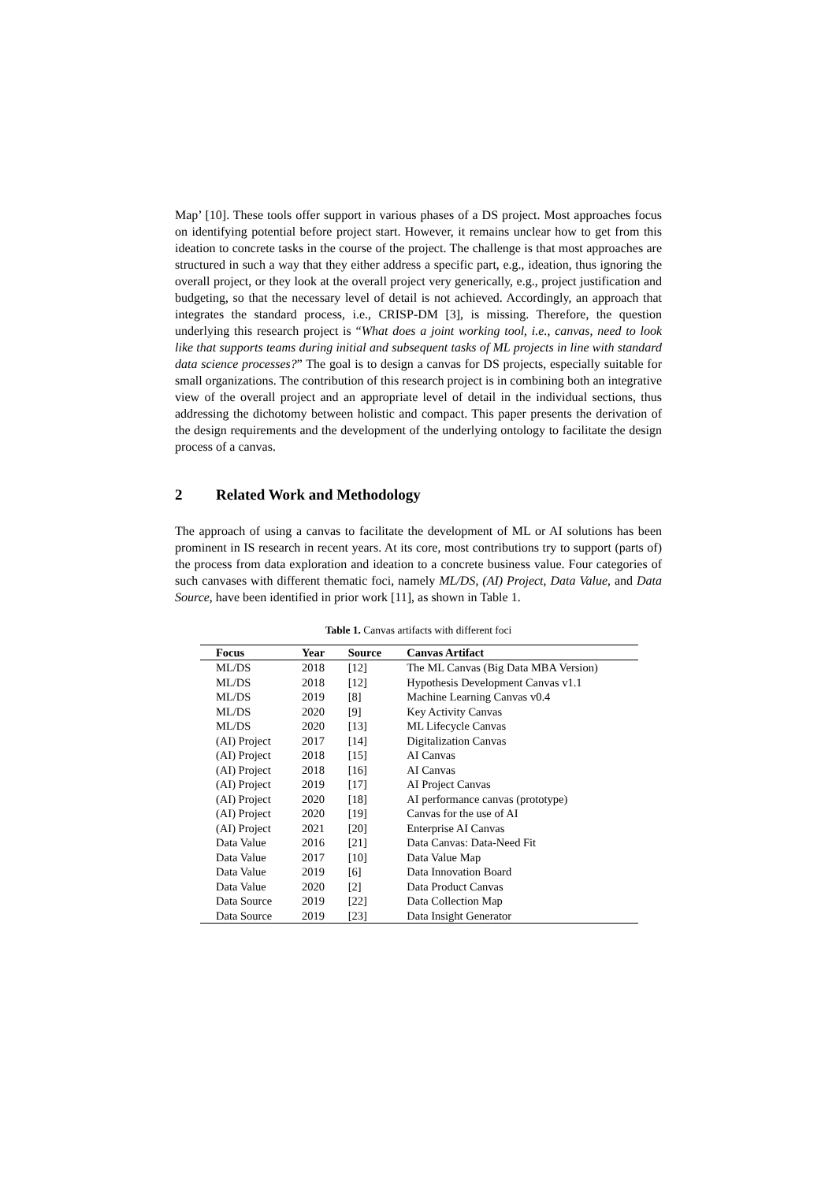Map’ [10]. These tools offer support in various phases of a DS project. Most approaches focus on identifying potential before project start. However, it remains unclear how to get from this ideation to concrete tasks in the course of the project. The challenge is that most approaches are structured in such a way that they either address a specific part, e.g., ideation, thus ignoring the overall project, or they look at the overall project very generically, e.g., project justification and budgeting, so that the necessary level of detail is not achieved. Accordingly, an approach that integrates the standard process, i.e., CRISP-DM [3], is missing. Therefore, the question underlying this research project is “What does a joint working tool, i.e., canvas, need to look like that supports teams during initial and subsequent tasks of ML projects in line with standard data science processes?” The goal is to design a canvas for DS projects, especially suitable for small organizations. The contribution of this research project is in combining both an integrative view of the overall project and an appropriate level of detail in the individual sections, thus addressing the dichotomy between holistic and compact. This paper presents the derivation of the design requirements and the development of the underlying ontology to facilitate the design process of a canvas.
2 Related Work and Methodology
The approach of using a canvas to facilitate the development of ML or AI solutions has been prominent in IS research in recent years. At its core, most contributions try to support (parts of) the process from data exploration and ideation to a concrete business value. Four categories of such canvases with different thematic foci, namely ML/DS, (AI) Project, Data Value, and Data Source, have been identified in prior work [11], as shown in Table 1.
Table 1. Canvas artifacts with different foci
| Focus | Year | Source | Canvas Artifact |
| --- | --- | --- | --- |
| ML/DS | 2018 | [12] | The ML Canvas (Big Data MBA Version) |
| ML/DS | 2018 | [12] | Hypothesis Development Canvas v1.1 |
| ML/DS | 2019 | [8] | Machine Learning Canvas v0.4 |
| ML/DS | 2020 | [9] | Key Activity Canvas |
| ML/DS | 2020 | [13] | ML Lifecycle Canvas |
| (AI) Project | 2017 | [14] | Digitalization Canvas |
| (AI) Project | 2018 | [15] | AI Canvas |
| (AI) Project | 2018 | [16] | AI Canvas |
| (AI) Project | 2019 | [17] | AI Project Canvas |
| (AI) Project | 2020 | [18] | AI performance canvas (prototype) |
| (AI) Project | 2020 | [19] | Canvas for the use of AI |
| (AI) Project | 2021 | [20] | Enterprise AI Canvas |
| Data Value | 2016 | [21] | Data Canvas: Data-Need Fit |
| Data Value | 2017 | [10] | Data Value Map |
| Data Value | 2019 | [6] | Data Innovation Board |
| Data Value | 2020 | [2] | Data Product Canvas |
| Data Source | 2019 | [22] | Data Collection Map |
| Data Source | 2019 | [23] | Data Insight Generator |